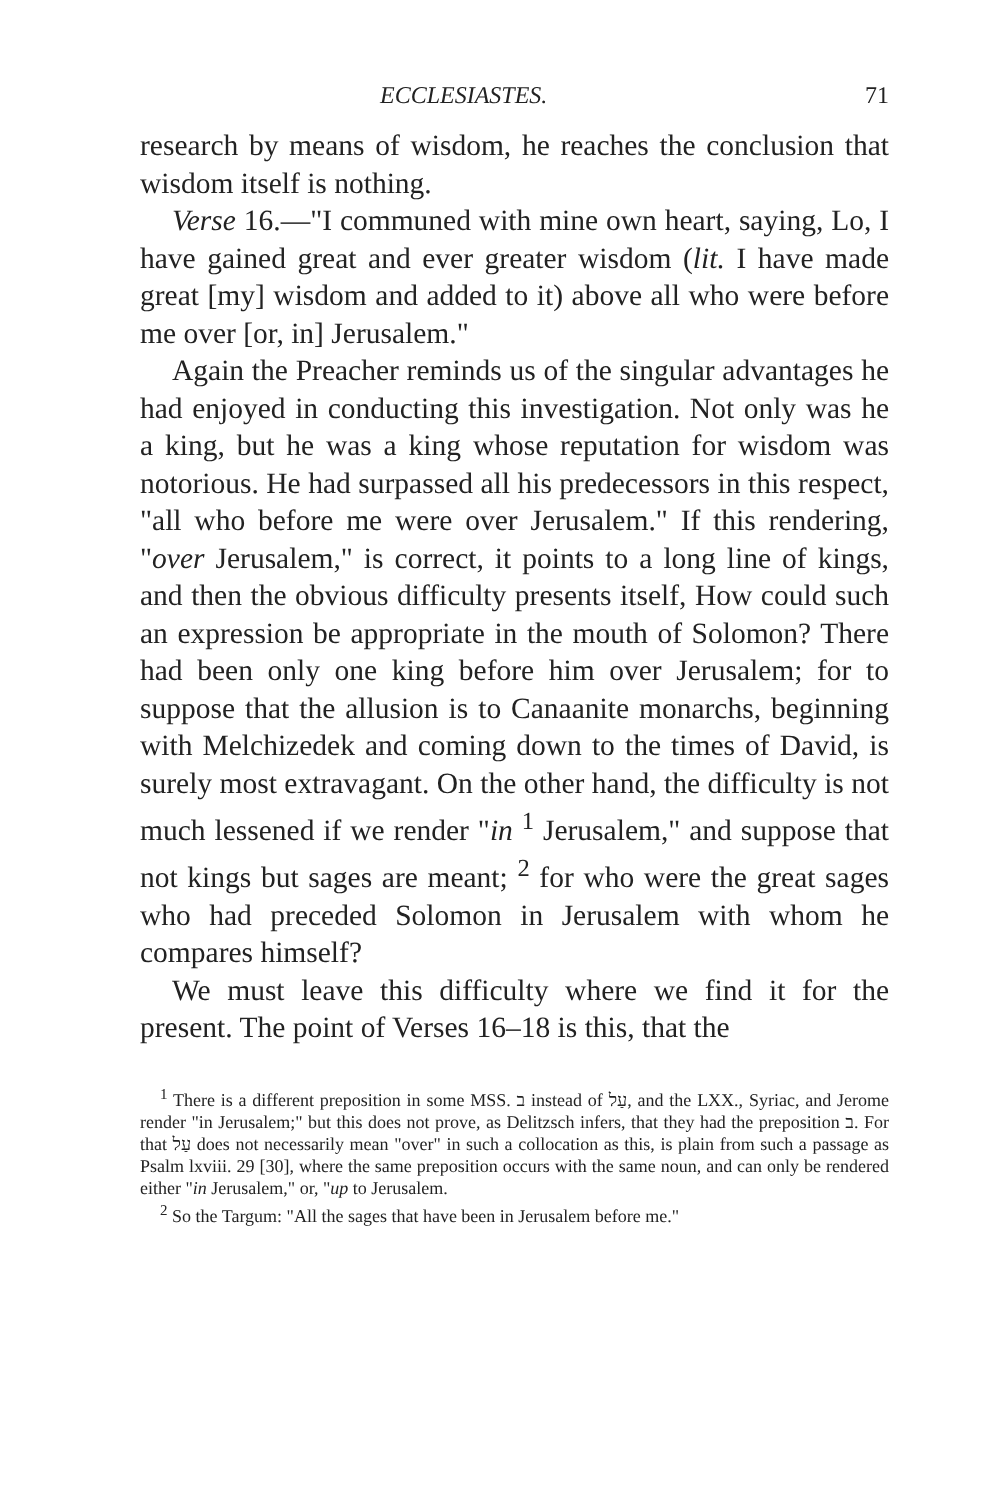ECCLESIASTES. 71
research by means of wisdom, he reaches the conclusion that wisdom itself is nothing.
Verse 16.—"I communed with mine own heart, saying, Lo, I have gained great and ever greater wisdom (lit. I have made great [my] wisdom and added to it) above all who were before me over [or, in] Jerusalem."
Again the Preacher reminds us of the singular advantages he had enjoyed in conducting this investigation. Not only was he a king, but he was a king whose reputation for wisdom was notorious. He had surpassed all his predecessors in this respect, "all who before me were over Jerusalem." If this rendering, "over Jerusalem," is correct, it points to a long line of kings, and then the obvious difficulty presents itself, How could such an expression be appropriate in the mouth of Solomon? There had been only one king before him over Jerusalem; for to suppose that the allusion is to Canaanite monarchs, beginning with Melchizedek and coming down to the times of David, is surely most extravagant. On the other hand, the difficulty is not much lessened if we render "in <sup>1</sup> Jerusalem," and suppose that not kings but sages are meant; <sup>2</sup> for who were the great sages who had preceded Solomon in Jerusalem with whom he compares himself?
We must leave this difficulty where we find it for the present. The point of Verses 16–18 is this, that the
<sup>1</sup> There is a different preposition in some MSS. ב instead of עַל, and the LXX., Syriac, and Jerome render "in Jerusalem;" but this does not prove, as Delitzsch infers, that they had the preposition ב. For that עַל does not necessarily mean "over" in such a collocation as this, is plain from such a passage as Psalm lxviii. 29 [30], where the same preposition occurs with the same noun, and can only be rendered either "in Jerusalem," or, "up to Jerusalem.
<sup>2</sup> So the Targum: "All the sages that have been in Jerusalem before me."